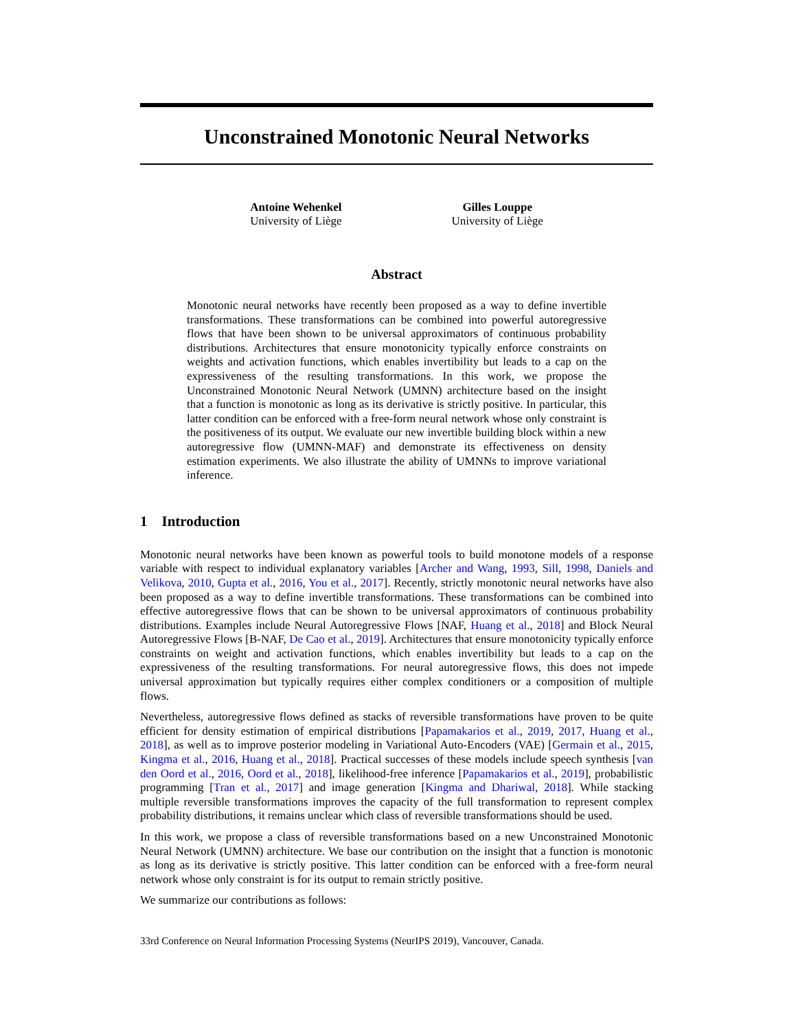Unconstrained Monotonic Neural Networks
Antoine Wehenkel
University of Liège
Gilles Louppe
University of Liège
Abstract
Monotonic neural networks have recently been proposed as a way to define invertible transformations. These transformations can be combined into powerful autoregressive flows that have been shown to be universal approximators of continuous probability distributions. Architectures that ensure monotonicity typically enforce constraints on weights and activation functions, which enables invertibility but leads to a cap on the expressiveness of the resulting transformations. In this work, we propose the Unconstrained Monotonic Neural Network (UMNN) architecture based on the insight that a function is monotonic as long as its derivative is strictly positive. In particular, this latter condition can be enforced with a free-form neural network whose only constraint is the positiveness of its output. We evaluate our new invertible building block within a new autoregressive flow (UMNN-MAF) and demonstrate its effectiveness on density estimation experiments. We also illustrate the ability of UMNNs to improve variational inference.
1 Introduction
Monotonic neural networks have been known as powerful tools to build monotone models of a response variable with respect to individual explanatory variables [Archer and Wang, 1993, Sill, 1998, Daniels and Velikova, 2010, Gupta et al., 2016, You et al., 2017]. Recently, strictly monotonic neural networks have also been proposed as a way to define invertible transformations. These transformations can be combined into effective autoregressive flows that can be shown to be universal approximators of continuous probability distributions. Examples include Neural Autoregressive Flows [NAF, Huang et al., 2018] and Block Neural Autoregressive Flows [B-NAF, De Cao et al., 2019]. Architectures that ensure monotonicity typically enforce constraints on weight and activation functions, which enables invertibility but leads to a cap on the expressiveness of the resulting transformations. For neural autoregressive flows, this does not impede universal approximation but typically requires either complex conditioners or a composition of multiple flows.
Nevertheless, autoregressive flows defined as stacks of reversible transformations have proven to be quite efficient for density estimation of empirical distributions [Papamakarios et al., 2019, 2017, Huang et al., 2018], as well as to improve posterior modeling in Variational Auto-Encoders (VAE) [Germain et al., 2015, Kingma et al., 2016, Huang et al., 2018]. Practical successes of these models include speech synthesis [van den Oord et al., 2016, Oord et al., 2018], likelihood-free inference [Papamakarios et al., 2019], probabilistic programming [Tran et al., 2017] and image generation [Kingma and Dhariwal, 2018]. While stacking multiple reversible transformations improves the capacity of the full transformation to represent complex probability distributions, it remains unclear which class of reversible transformations should be used.
In this work, we propose a class of reversible transformations based on a new Unconstrained Monotonic Neural Network (UMNN) architecture. We base our contribution on the insight that a function is monotonic as long as its derivative is strictly positive. This latter condition can be enforced with a free-form neural network whose only constraint is for its output to remain strictly positive.
We summarize our contributions as follows:
33rd Conference on Neural Information Processing Systems (NeurIPS 2019), Vancouver, Canada.